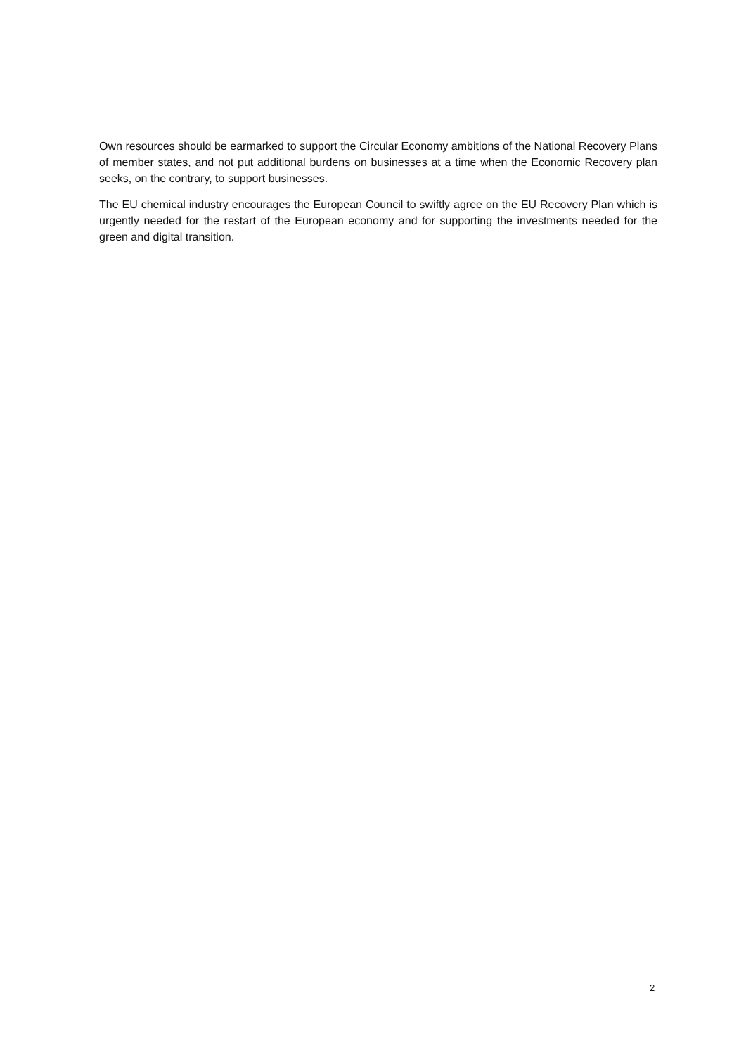Own resources should be earmarked to support the Circular Economy ambitions of the National Recovery Plans of member states, and not put additional burdens on businesses at a time when the Economic Recovery plan seeks, on the contrary, to support businesses.
The EU chemical industry encourages the European Council to swiftly agree on the EU Recovery Plan which is urgently needed for the restart of the European economy and for supporting the investments needed for the green and digital transition.
2